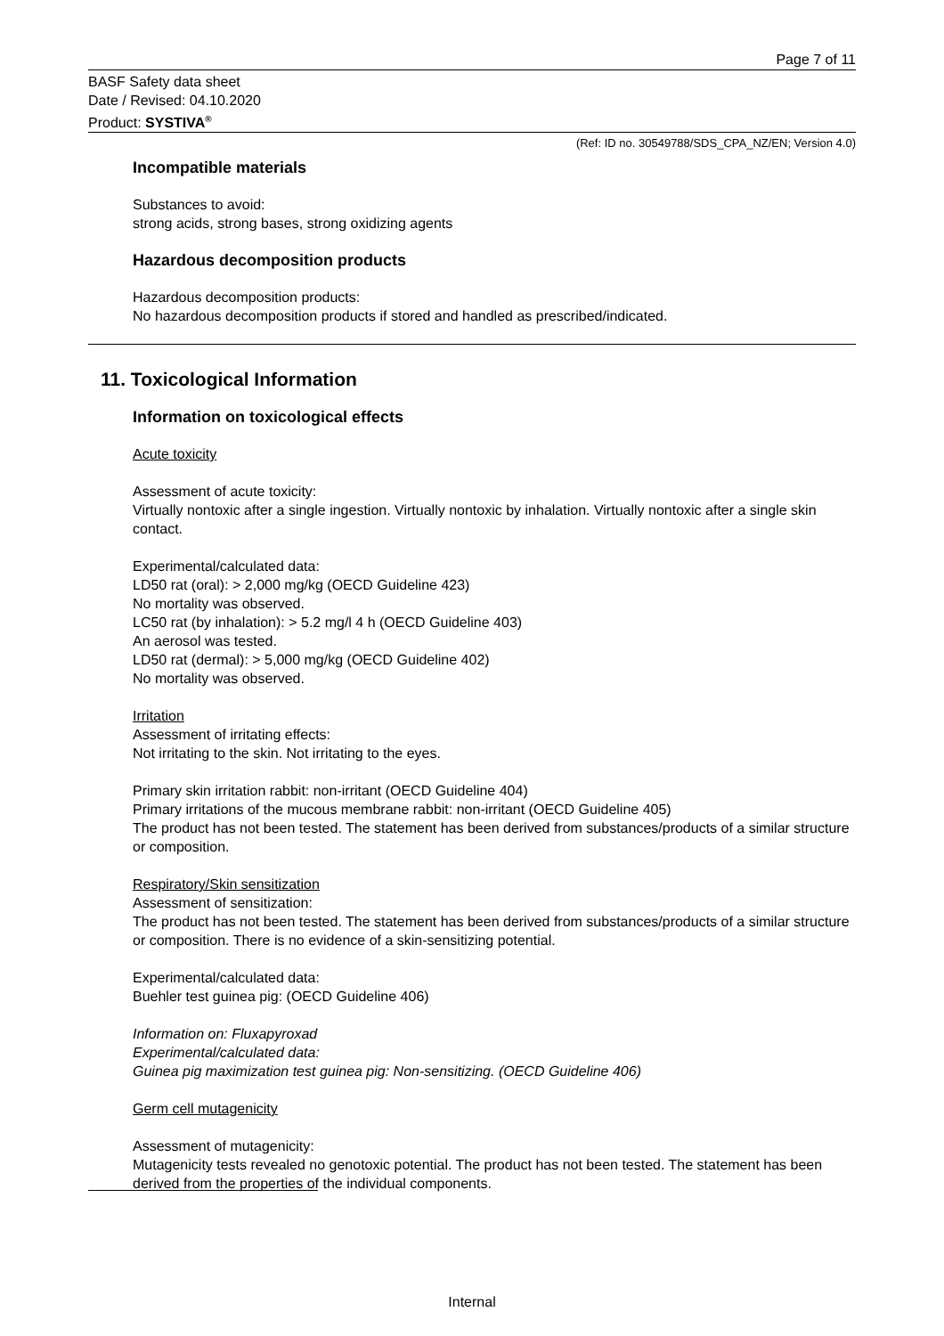Page 7 of 11
BASF Safety data sheet
Date / Revised: 04.10.2020
Product: SYSTIVA<sup>®</sup>
(Ref: ID no. 30549788/SDS_CPA_NZ/EN; Version 4.0)
Incompatible materials
Substances to avoid:
strong acids, strong bases, strong oxidizing agents
Hazardous decomposition products
Hazardous decomposition products:
No hazardous decomposition products if stored and handled as prescribed/indicated.
11. Toxicological Information
Information on toxicological effects
Acute toxicity
Assessment of acute toxicity:
Virtually nontoxic after a single ingestion. Virtually nontoxic by inhalation. Virtually nontoxic after a single skin contact.
Experimental/calculated data:
LD50 rat (oral): > 2,000 mg/kg (OECD Guideline 423)
No mortality was observed.
LC50 rat (by inhalation): > 5.2 mg/l 4 h (OECD Guideline 403)
An aerosol was tested.
LD50 rat (dermal): > 5,000 mg/kg (OECD Guideline 402)
No mortality was observed.
Irritation
Assessment of irritating effects:
Not irritating to the skin. Not irritating to the eyes.
Primary skin irritation rabbit: non-irritant (OECD Guideline 404)
Primary irritations of the mucous membrane rabbit: non-irritant (OECD Guideline 405)
The product has not been tested. The statement has been derived from substances/products of a similar structure or composition.
Respiratory/Skin sensitization
Assessment of sensitization:
The product has not been tested. The statement has been derived from substances/products of a similar structure or composition. There is no evidence of a skin-sensitizing potential.
Experimental/calculated data:
Buehler test guinea pig: (OECD Guideline 406)
Information on: Fluxapyroxad
Experimental/calculated data:
Guinea pig maximization test guinea pig: Non-sensitizing. (OECD Guideline 406)
Germ cell mutagenicity
Assessment of mutagenicity:
Mutagenicity tests revealed no genotoxic potential. The product has not been tested. The statement has been derived from the properties of the individual components.
Internal